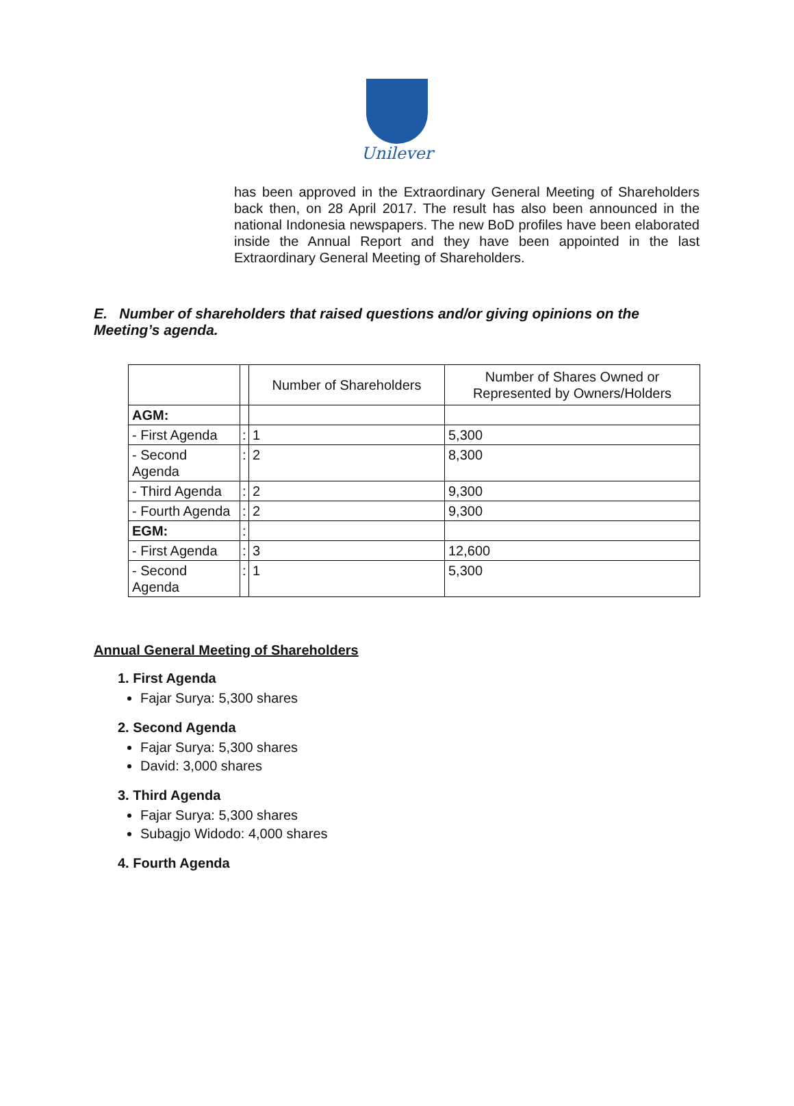Unilever
has been approved in the Extraordinary General Meeting of Shareholders back then, on 28 April 2017. The result has also been announced in the national Indonesia newspapers. The new BoD profiles have been elaborated inside the Annual Report and they have been appointed in the last Extraordinary General Meeting of Shareholders.
E. Number of shareholders that raised questions and/or giving opinions on the Meeting’s agenda.
| | | Number of Shareholders | Number of Shares Owned or Represented by Owners/Holders |
| AGM: | | | |
| - First Agenda | : | 1 | 5,300 |
| - Second Agenda | : | 2 | 8,300 |
| - Third Agenda | : | 2 | 9,300 |
| - Fourth Agenda | : | 2 | 9,300 |
| EGM: | : | | |
| - First Agenda | : | 3 | 12,600 |
| - Second Agenda | : | 1 | 5,300 |
Annual General Meeting of Shareholders
1. First Agenda
Fajar Surya: 5,300 shares
2. Second Agenda
Fajar Surya: 5,300 shares
David: 3,000 shares
3. Third Agenda
Fajar Surya: 5,300 shares
Subagjo Widodo: 4,000 shares
4. Fourth Agenda